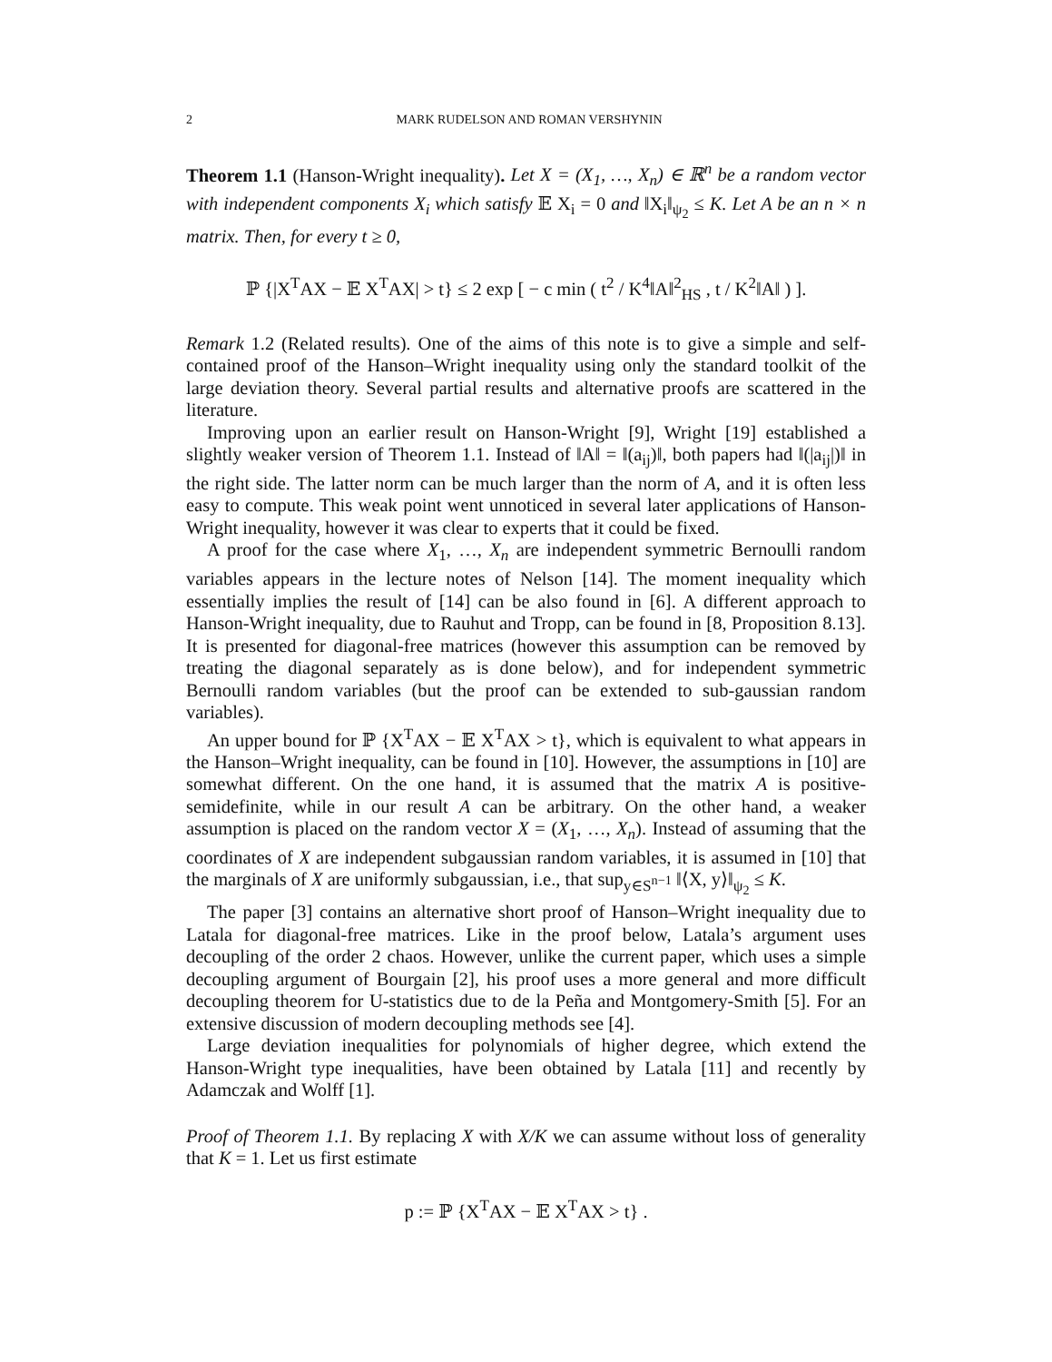2 MARK RUDELSON AND ROMAN VERSHYNIN
Theorem 1.1 (Hanson-Wright inequality). Let X = (X<sub>1</sub>, …, X<sub>n</sub>) ∈ ℝ<sup>n</sup> be a random vector with independent components X<sub>i</sub> which satisfy 𝔼 X<sub>i</sub> = 0 and ‖X<sub>i</sub>‖<sub>ψ<sub>2</sub></sub> ≤ K. Let A be an n × n matrix. Then, for every t ≥ 0,
ℙ {|X<sup>T</sup>AX − 𝔼 X<sup>T</sup>AX| > t} ≤ 2 exp [ − c min ( t<sup>2</sup> / K<sup>4</sup>‖A‖<sup>2</sup><sub>HS</sub> , t / K<sup>2</sup>‖A‖ ) ].
Remark 1.2 (Related results). One of the aims of this note is to give a simple and self-contained proof of the Hanson–Wright inequality using only the standard toolkit of the large deviation theory. Several partial results and alternative proofs are scattered in the literature.
Improving upon an earlier result on Hanson-Wright [9], Wright [19] established a slightly weaker version of Theorem 1.1. Instead of ‖A‖ = ‖(a<sub>ij</sub>)‖, both papers had ‖(|a<sub>ij</sub>|)‖ in the right side. The latter norm can be much larger than the norm of A, and it is often less easy to compute. This weak point went unnoticed in several later applications of Hanson-Wright inequality, however it was clear to experts that it could be fixed.
A proof for the case where X<sub>1</sub>, …, X<sub>n</sub> are independent symmetric Bernoulli random variables appears in the lecture notes of Nelson [14]. The moment inequality which essentially implies the result of [14] can be also found in [6]. A different approach to Hanson-Wright inequality, due to Rauhut and Tropp, can be found in [8, Proposition 8.13]. It is presented for diagonal-free matrices (however this assumption can be removed by treating the diagonal separately as is done below), and for independent symmetric Bernoulli random variables (but the proof can be extended to sub-gaussian random variables).
An upper bound for ℙ {X<sup>T</sup>AX − 𝔼 X<sup>T</sup>AX > t}, which is equivalent to what appears in the Hanson–Wright inequality, can be found in [10]. However, the assumptions in [10] are somewhat different. On the one hand, it is assumed that the matrix A is positive-semidefinite, while in our result A can be arbitrary. On the other hand, a weaker assumption is placed on the random vector X = (X<sub>1</sub>, …, X<sub>n</sub>). Instead of assuming that the coordinates of X are independent subgaussian random variables, it is assumed in [10] that the marginals of X are uniformly subgaussian, i.e., that sup<sub>y∈S<sup>n−1</sup></sub> ‖⟨X, y⟩‖<sub>ψ<sub>2</sub></sub> ≤ K.
The paper [3] contains an alternative short proof of Hanson–Wright inequality due to Latala for diagonal-free matrices. Like in the proof below, Latala’s argument uses decoupling of the order 2 chaos. However, unlike the current paper, which uses a simple decoupling argument of Bourgain [2], his proof uses a more general and more difficult decoupling theorem for U-statistics due to de la Peña and Montgomery-Smith [5]. For an extensive discussion of modern decoupling methods see [4].
Large deviation inequalities for polynomials of higher degree, which extend the Hanson-Wright type inequalities, have been obtained by Latala [11] and recently by Adamczak and Wolff [1].
Proof of Theorem 1.1. By replacing X with X/K we can assume without loss of generality that K = 1. Let us first estimate
p := ℙ {X<sup>T</sup>AX − 𝔼 X<sup>T</sup>AX > t} .